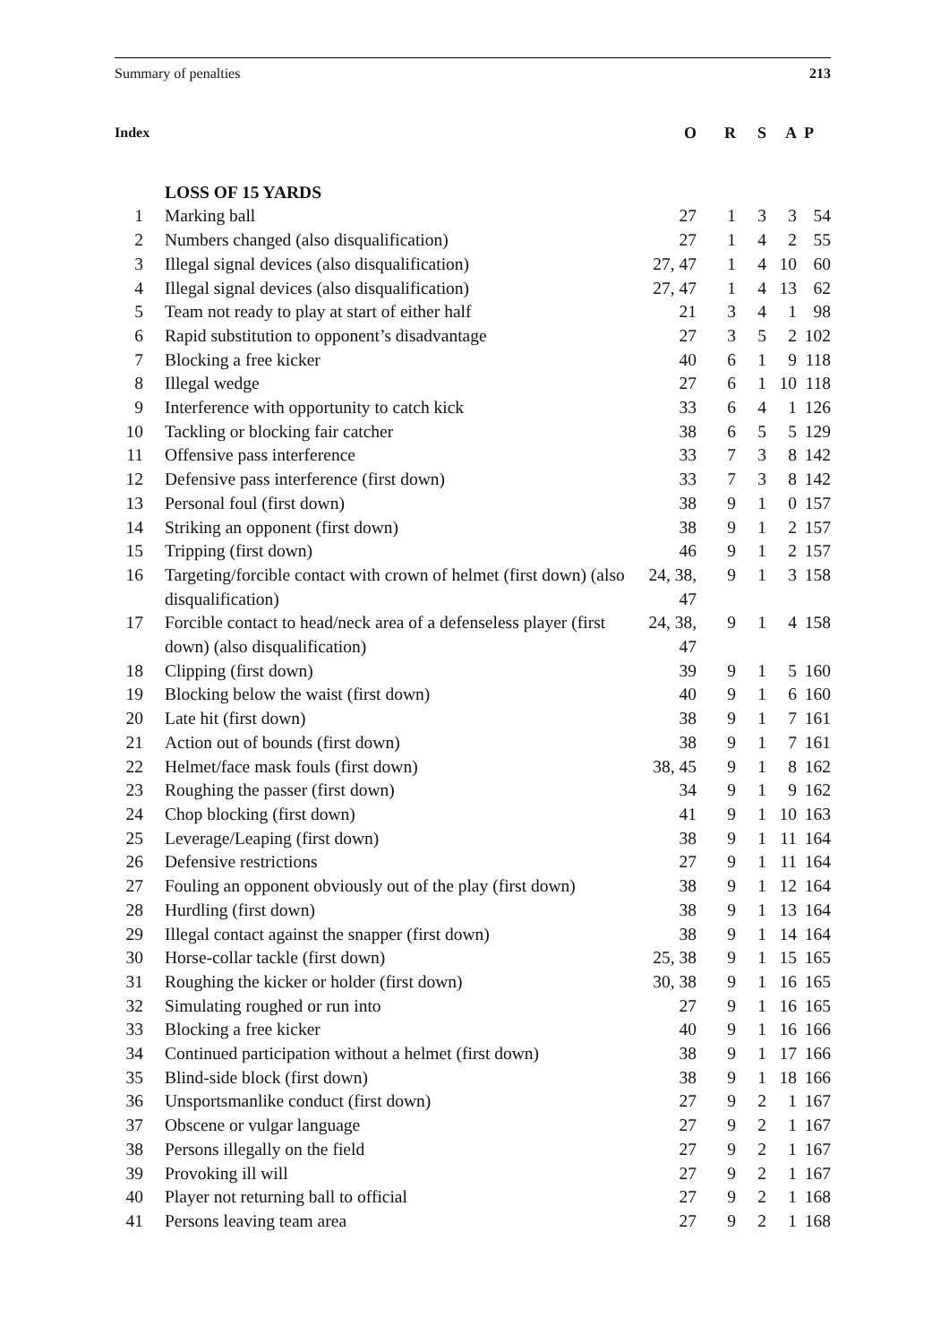Summary of penalties 213
| Index | | O | R | S | A | P |
| --- | --- | --- | --- | --- | --- | --- |
| | LOSS OF 15 YARDS | | | | | |
| 1 | Marking ball | 27 | 1 | 3 | 3 | 54 |
| 2 | Numbers changed (also disqualification) | 27 | 1 | 4 | 2 | 55 |
| 3 | Illegal signal devices (also disqualification) | 27, 47 | 1 | 4 | 10 | 60 |
| 4 | Illegal signal devices (also disqualification) | 27, 47 | 1 | 4 | 13 | 62 |
| 5 | Team not ready to play at start of either half | 21 | 3 | 4 | 1 | 98 |
| 6 | Rapid substitution to opponent’s disadvantage | 27 | 3 | 5 | 2 | 102 |
| 7 | Blocking a free kicker | 40 | 6 | 1 | 9 | 118 |
| 8 | Illegal wedge | 27 | 6 | 1 | 10 | 118 |
| 9 | Interference with opportunity to catch kick | 33 | 6 | 4 | 1 | 126 |
| 10 | Tackling or blocking fair catcher | 38 | 6 | 5 | 5 | 129 |
| 11 | Offensive pass interference | 33 | 7 | 3 | 8 | 142 |
| 12 | Defensive pass interference (first down) | 33 | 7 | 3 | 8 | 142 |
| 13 | Personal foul (first down) | 38 | 9 | 1 | 0 | 157 |
| 14 | Striking an opponent (first down) | 38 | 9 | 1 | 2 | 157 |
| 15 | Tripping (first down) | 46 | 9 | 1 | 2 | 157 |
| 16 | Targeting/forcible contact with crown of helmet (first down) (also disqualification) | 24, 38, 47 | 9 | 1 | 3 | 158 |
| 17 | Forcible contact to head/neck area of a defenseless player (first down) (also disqualification) | 24, 38, 47 | 9 | 1 | 4 | 158 |
| 18 | Clipping (first down) | 39 | 9 | 1 | 5 | 160 |
| 19 | Blocking below the waist (first down) | 40 | 9 | 1 | 6 | 160 |
| 20 | Late hit (first down) | 38 | 9 | 1 | 7 | 161 |
| 21 | Action out of bounds (first down) | 38 | 9 | 1 | 7 | 161 |
| 22 | Helmet/face mask fouls (first down) | 38, 45 | 9 | 1 | 8 | 162 |
| 23 | Roughing the passer (first down) | 34 | 9 | 1 | 9 | 162 |
| 24 | Chop blocking (first down) | 41 | 9 | 1 | 10 | 163 |
| 25 | Leverage/Leaping (first down) | 38 | 9 | 1 | 11 | 164 |
| 26 | Defensive restrictions | 27 | 9 | 1 | 11 | 164 |
| 27 | Fouling an opponent obviously out of the play (first down) | 38 | 9 | 1 | 12 | 164 |
| 28 | Hurdling (first down) | 38 | 9 | 1 | 13 | 164 |
| 29 | Illegal contact against the snapper (first down) | 38 | 9 | 1 | 14 | 164 |
| 30 | Horse-collar tackle (first down) | 25, 38 | 9 | 1 | 15 | 165 |
| 31 | Roughing the kicker or holder (first down) | 30, 38 | 9 | 1 | 16 | 165 |
| 32 | Simulating roughed or run into | 27 | 9 | 1 | 16 | 165 |
| 33 | Blocking a free kicker | 40 | 9 | 1 | 16 | 166 |
| 34 | Continued participation without a helmet (first down) | 38 | 9 | 1 | 17 | 166 |
| 35 | Blind-side block (first down) | 38 | 9 | 1 | 18 | 166 |
| 36 | Unsportsmanlike conduct (first down) | 27 | 9 | 2 | 1 | 167 |
| 37 | Obscene or vulgar language | 27 | 9 | 2 | 1 | 167 |
| 38 | Persons illegally on the field | 27 | 9 | 2 | 1 | 167 |
| 39 | Provoking ill will | 27 | 9 | 2 | 1 | 167 |
| 40 | Player not returning ball to official | 27 | 9 | 2 | 1 | 168 |
| 41 | Persons leaving team area | 27 | 9 | 2 | 1 | 168 |